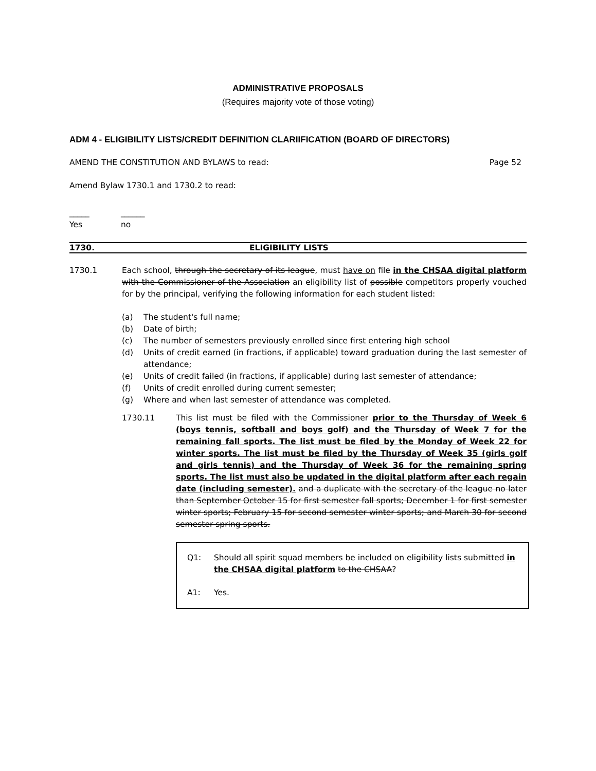ADMINISTRATIVE PROPOSALS
(Requires majority vote of those voting)
ADM 4 - ELIGIBILITY LISTS/CREDIT DEFINITION CLARIIFICATION (BOARD OF DIRECTORS)
AMEND THE CONSTITUTION AND BYLAWS to read: Page 52
Amend Bylaw 1730.1 and 1730.2 to read:
_____
Yes ______
no
1730. ELIGIBILITY LISTS
1730.1
Each school, through the secretary of its league, must have on file in the CHSAA digital platform with the Commissioner of the Association an eligibility list of possible competitors properly vouched for by the principal, verifying the following information for each student listed:
(a) The student's full name;
(b) Date of birth;
(c) The number of semesters previously enrolled since first entering high school
(d) Units of credit earned (in fractions, if applicable) toward graduation during the last semester of attendance;
(e) Units of credit failed (in fractions, if applicable) during last semester of attendance;
(f) Units of credit enrolled during current semester;
(g) Where and when last semester of attendance was completed.
1730.11
This list must be filed with the Commissioner prior to the Thursday of Week 6 (boys tennis, softball and boys golf) and the Thursday of Week 7 for the remaining fall sports. The list must be filed by the Monday of Week 22 for winter sports. The list must be filed by the Thursday of Week 35 (girls golf and girls tennis) and the Thursday of Week 36 for the remaining spring sports. The list must also be updated in the digital platform after each regain date (including semester). and a duplicate with the secretary of the league no later than September October 15 for first semester fall sports; December 1 for first semester winter sports; February 15 for second semester winter sports; and March 30 for second semester spring sports.
Q1:
Should all spirit squad members be included on eligibility lists submitted in the CHSAA digital platform to the CHSAA?
A1:
Yes.